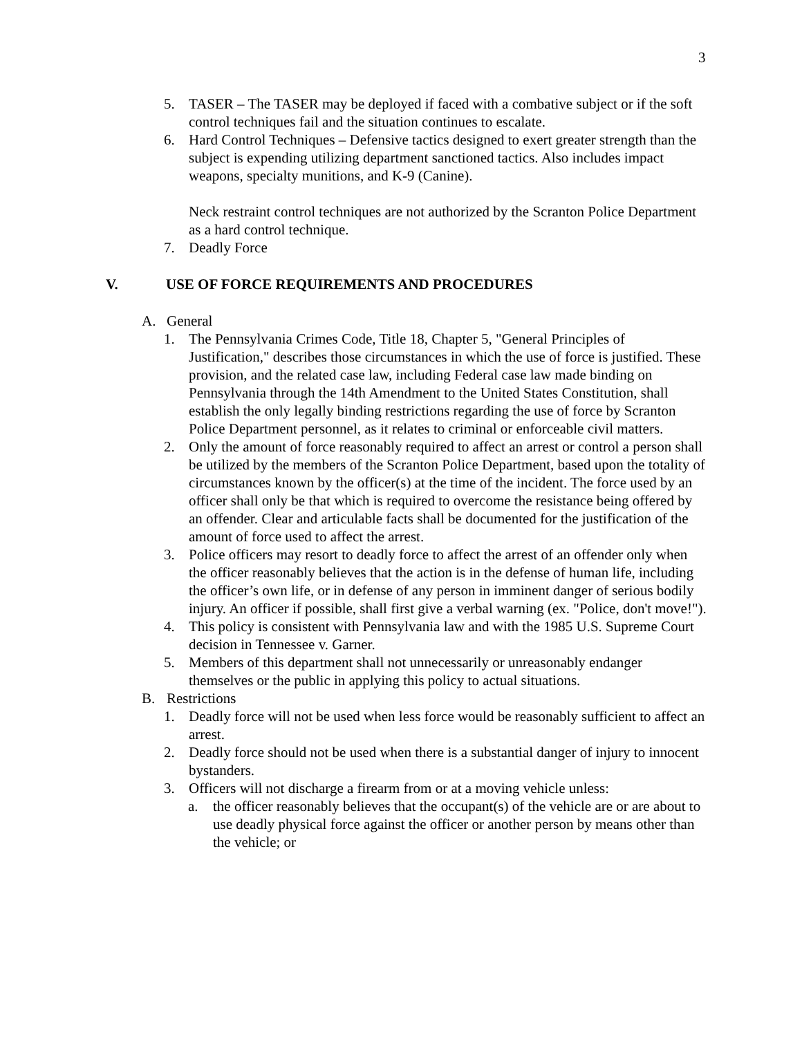3
5. TASER – The TASER may be deployed if faced with a combative subject or if the soft control techniques fail and the situation continues to escalate.
6. Hard Control Techniques – Defensive tactics designed to exert greater strength than the subject is expending utilizing department sanctioned tactics. Also includes impact weapons, specialty munitions, and K-9 (Canine).
Neck restraint control techniques are not authorized by the Scranton Police Department as a hard control technique.
7. Deadly Force
V. USE OF FORCE REQUIREMENTS AND PROCEDURES
A. General
1. The Pennsylvania Crimes Code, Title 18, Chapter 5, "General Principles of Justification," describes those circumstances in which the use of force is justified. These provision, and the related case law, including Federal case law made binding on Pennsylvania through the 14th Amendment to the United States Constitution, shall establish the only legally binding restrictions regarding the use of force by Scranton Police Department personnel, as it relates to criminal or enforceable civil matters.
2. Only the amount of force reasonably required to affect an arrest or control a person shall be utilized by the members of the Scranton Police Department, based upon the totality of circumstances known by the officer(s) at the time of the incident. The force used by an officer shall only be that which is required to overcome the resistance being offered by an offender. Clear and articulable facts shall be documented for the justification of the amount of force used to affect the arrest.
3. Police officers may resort to deadly force to affect the arrest of an offender only when the officer reasonably believes that the action is in the defense of human life, including the officer’s own life, or in defense of any person in imminent danger of serious bodily injury. An officer if possible, shall first give a verbal warning (ex. "Police, don't move!").
4. This policy is consistent with Pennsylvania law and with the 1985 U.S. Supreme Court decision in Tennessee v. Garner.
5. Members of this department shall not unnecessarily or unreasonably endanger themselves or the public in applying this policy to actual situations.
B. Restrictions
1. Deadly force will not be used when less force would be reasonably sufficient to affect an arrest.
2. Deadly force should not be used when there is a substantial danger of injury to innocent bystanders.
3. Officers will not discharge a firearm from or at a moving vehicle unless:
a. the officer reasonably believes that the occupant(s) of the vehicle are or are about to use deadly physical force against the officer or another person by means other than the vehicle; or